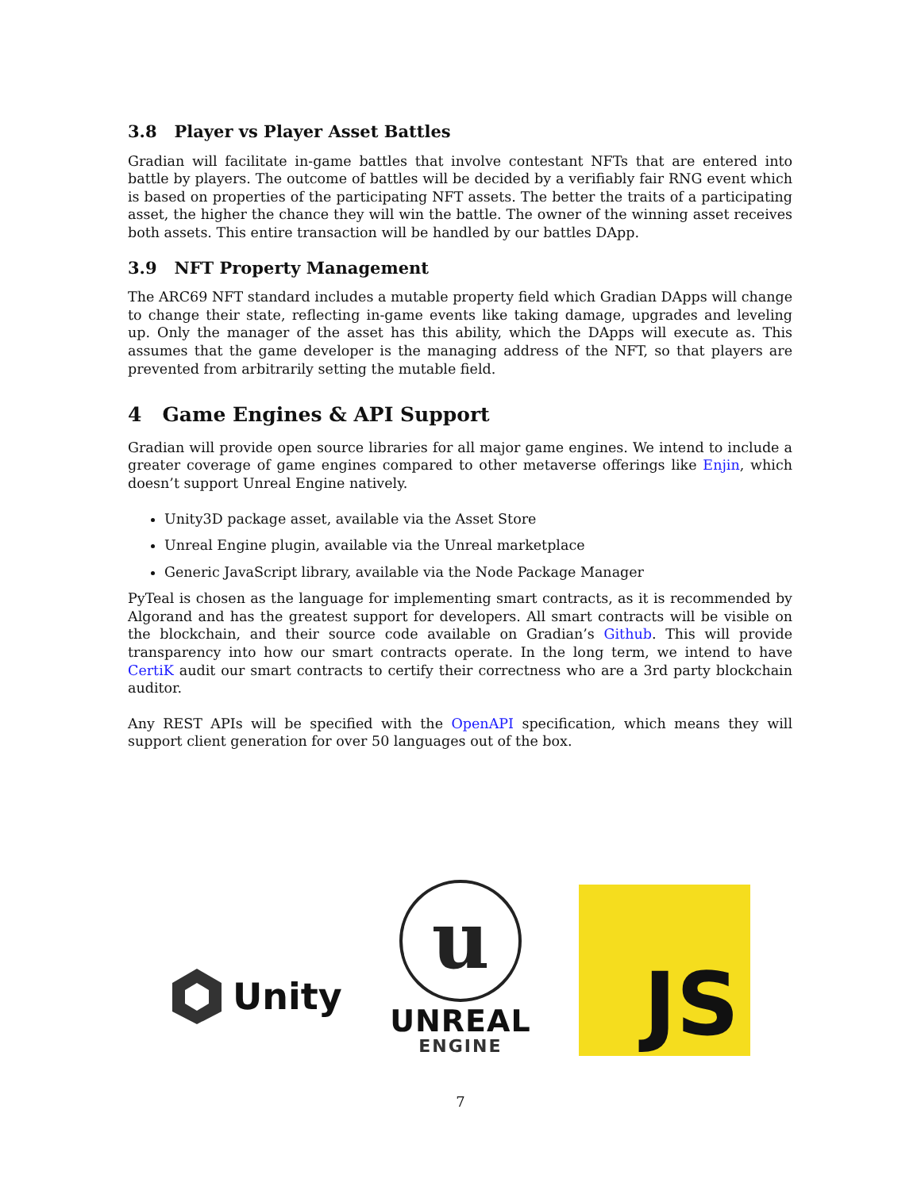3.8 Player vs Player Asset Battles
Gradian will facilitate in-game battles that involve contestant NFTs that are entered into battle by players. The outcome of battles will be decided by a verifiably fair RNG event which is based on properties of the participating NFT assets. The better the traits of a participating asset, the higher the chance they will win the battle. The owner of the winning asset receives both assets. This entire transaction will be handled by our battles DApp.
3.9 NFT Property Management
The ARC69 NFT standard includes a mutable property field which Gradian DApps will change to change their state, reflecting in-game events like taking damage, upgrades and leveling up. Only the manager of the asset has this ability, which the DApps will execute as. This assumes that the game developer is the managing address of the NFT, so that players are prevented from arbitrarily setting the mutable field.
4 Game Engines & API Support
Gradian will provide open source libraries for all major game engines. We intend to include a greater coverage of game engines compared to other metaverse offerings like Enjin, which doesn’t support Unreal Engine natively.
Unity3D package asset, available via the Asset Store
Unreal Engine plugin, available via the Unreal marketplace
Generic JavaScript library, available via the Node Package Manager
PyTeal is chosen as the language for implementing smart contracts, as it is recommended by Algorand and has the greatest support for developers. All smart contracts will be visible on the blockchain, and their source code available on Gradian’s Github. This will provide transparency into how our smart contracts operate. In the long term, we intend to have CertiK audit our smart contracts to certify their correctness who are a 3rd party blockchain auditor.
Any REST APIs will be specified with the OpenAPI specification, which means they will support client generation for over 50 languages out of the box.
Unity
u
UNREAL
ENGINE
JS
7